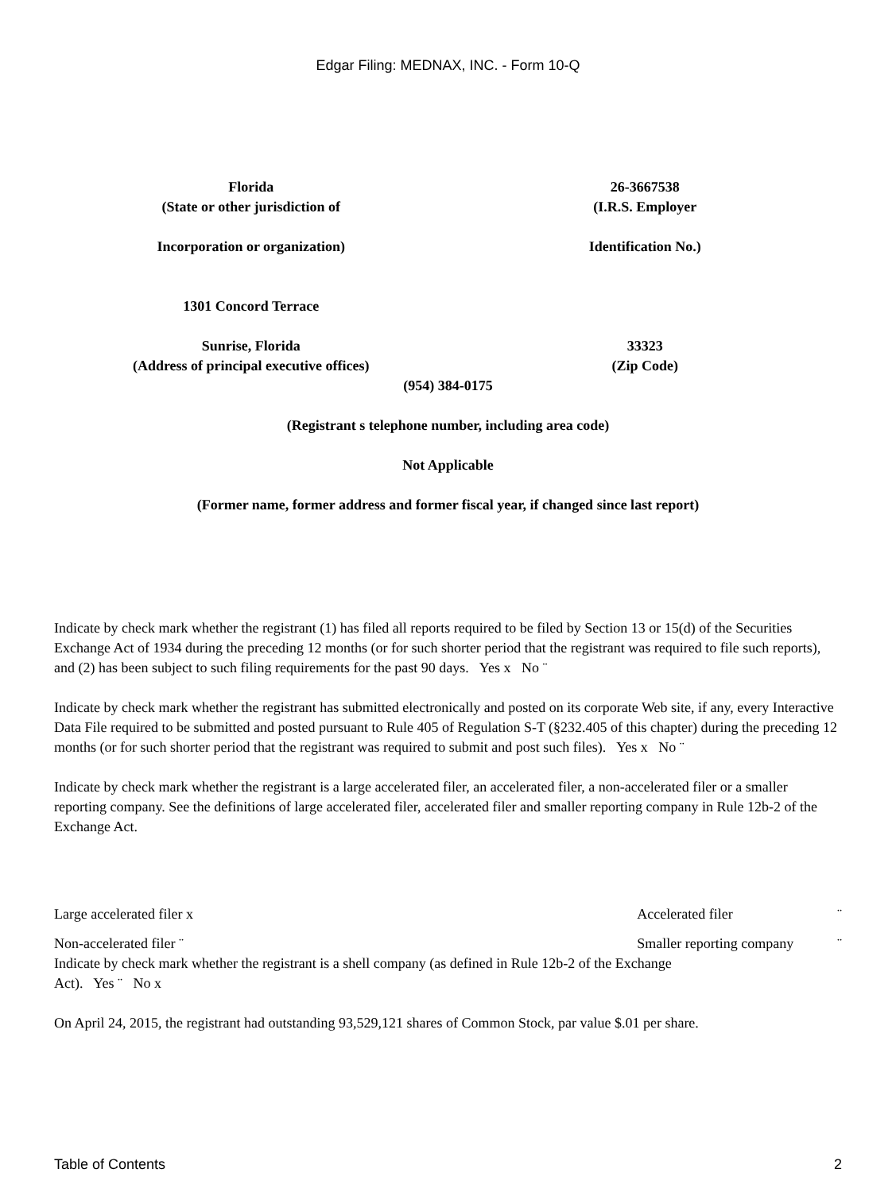Edgar Filing: MEDNAX, INC. - Form 10-Q
| Florida (State or other jurisdiction of Incorporation or organization) | 26-3667538 (I.R.S. Employer Identification No.) |
| 1301 Concord Terrace Sunrise, Florida (Address of principal executive offices) | 33323 (Zip Code) |
(954) 384-0175
(Registrant s telephone number, including area code)
Not Applicable
(Former name, former address and former fiscal year, if changed since last report)
Indicate by check mark whether the registrant (1) has filed all reports required to be filed by Section 13 or 15(d) of the Securities Exchange Act of 1934 during the preceding 12 months (or for such shorter period that the registrant was required to file such reports), and (2) has been subject to such filing requirements for the past 90 days. Yes x No ¨
Indicate by check mark whether the registrant has submitted electronically and posted on its corporate Web site, if any, every Interactive Data File required to be submitted and posted pursuant to Rule 405 of Regulation S-T (§232.405 of this chapter) during the preceding 12 months (or for such shorter period that the registrant was required to submit and post such files). Yes x No ¨
Indicate by check mark whether the registrant is a large accelerated filer, an accelerated filer, a non-accelerated filer or a smaller reporting company. See the definitions of large accelerated filer, accelerated filer and smaller reporting company in Rule 12b-2 of the Exchange Act.
| Large accelerated filer x | Accelerated filer | ¨ |
| Non-accelerated filer ¨ | Smaller reporting company | ¨ |
Indicate by check mark whether the registrant is a shell company (as defined in Rule 12b-2 of the Exchange
Act). Yes ¨ No x
On April 24, 2015, the registrant had outstanding 93,529,121 shares of Common Stock, par value $.01 per share.
Table of Contents 2